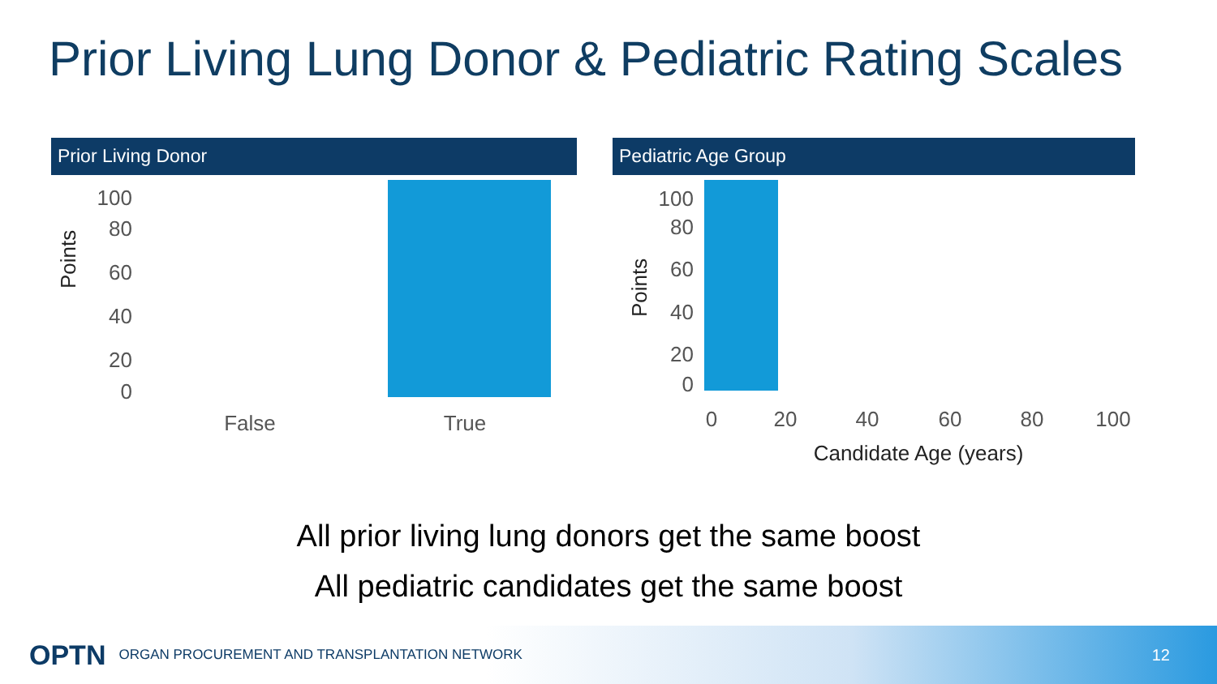Prior Living Lung Donor & Pediatric Rating Scales
Prior Living Donor
Points
100
80
60
40
20
0
False
True
Pediatric Age Group
Points
100
80
60
40
20
0
0
20
40
60
80
100
Candidate Age (years)
All prior living lung donors get the same boost
All pediatric candidates get the same boost
OPTN ORGAN PROCUREMENT AND TRANSPLANTATION NETWORK 12